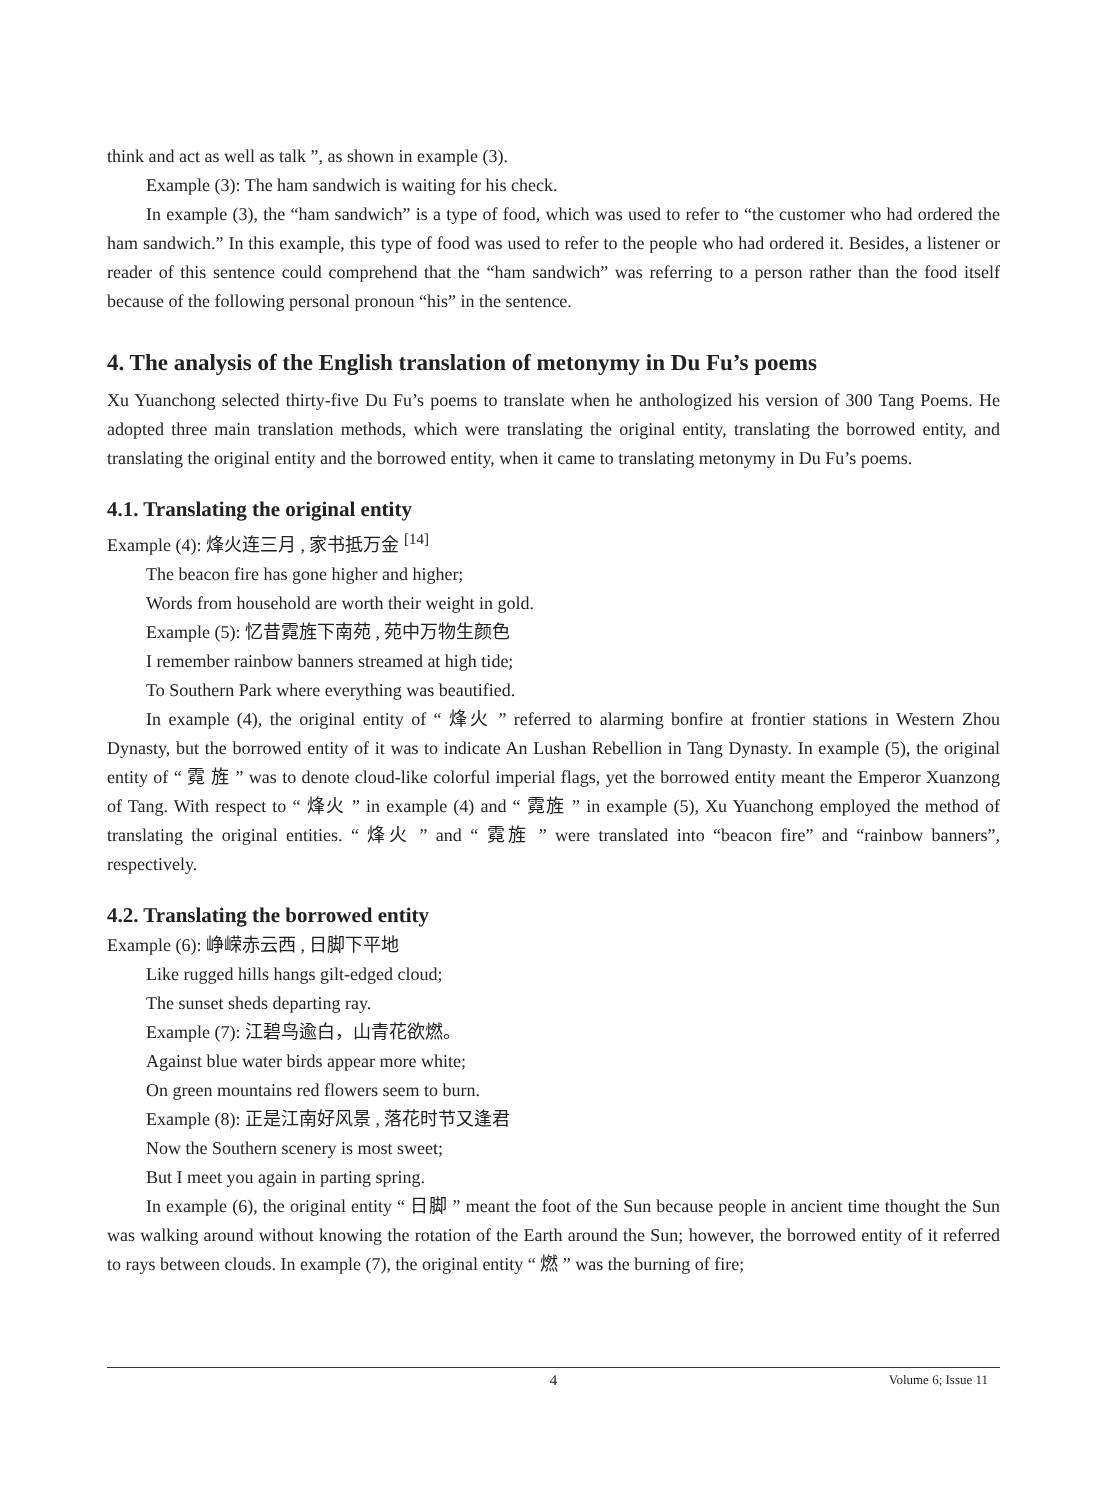think and act as well as talk ”, as shown in example (3).
Example (3): The ham sandwich is waiting for his check.
In example (3), the “ham sandwich” is a type of food, which was used to refer to “the customer who had ordered the ham sandwich.” In this example, this type of food was used to refer to the people who had ordered it. Besides, a listener or reader of this sentence could comprehend that the “ham sandwich” was referring to a person rather than the food itself because of the following personal pronoun “his” in the sentence.
4. The analysis of the English translation of metonymy in Du Fu’s poems
Xu Yuanchong selected thirty-five Du Fu’s poems to translate when he anthologized his version of 300 Tang Poems. He adopted three main translation methods, which were translating the original entity, translating the borrowed entity, and translating the original entity and the borrowed entity, when it came to translating metonymy in Du Fu’s poems.
4.1. Translating the original entity
Example (4): 烽火连三月 , 家书抵万金 <sup>[14]</sup>
The beacon fire has gone higher and higher;
Words from household are worth their weight in gold.
Example (5): 忆昔霓旌下南苑 , 苑中万物生颜色
I remember rainbow banners streamed at high tide;
To Southern Park where everything was beautified.
In example (4), the original entity of “ 烽火 ” referred to alarming bonfire at frontier stations in Western Zhou Dynasty, but the borrowed entity of it was to indicate An Lushan Rebellion in Tang Dynasty. In example (5), the original entity of “ 霓 旌 ” was to denote cloud-like colorful imperial flags, yet the borrowed entity meant the Emperor Xuanzong of Tang. With respect to “ 烽火 ” in example (4) and “ 霓旌 ” in example (5), Xu Yuanchong employed the method of translating the original entities. “ 烽火 ” and “ 霓旌 ” were translated into “beacon fire” and “rainbow banners”, respectively.
4.2. Translating the borrowed entity
Example (6): 峥嵘赤云西 , 日脚下平地
Like rugged hills hangs gilt-edged cloud;
The sunset sheds departing ray.
Example (7): 江碧鸟逾白，山青花欲燃。
Against blue water birds appear more white;
On green mountains red flowers seem to burn.
Example (8): 正是江南好风景 , 落花时节又逢君
Now the Southern scenery is most sweet;
But I meet you again in parting spring.
In example (6), the original entity “ 日脚 ” meant the foot of the Sun because people in ancient time thought the Sun was walking around without knowing the rotation of the Earth around the Sun; however, the borrowed entity of it referred to rays between clouds. In example (7), the original entity “ 燃 ” was the burning of fire;
4
Volume 6; Issue 11